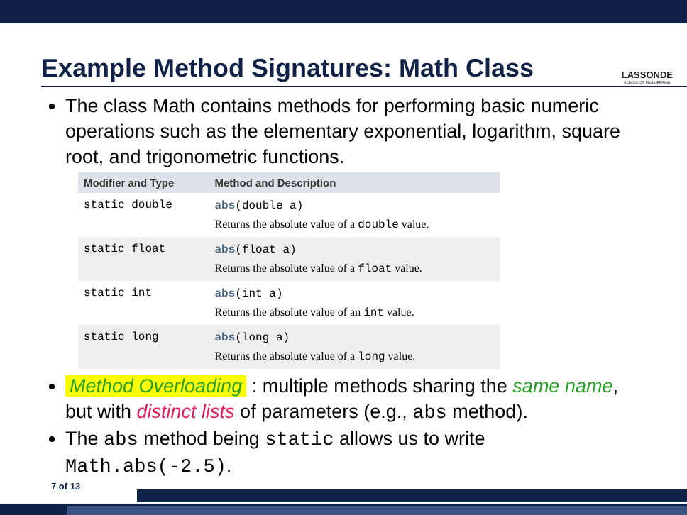Example Method Signatures: Math Class
LASSONDE
SCHOOL OF ENGINEERING
The class Math contains methods for performing basic numeric operations such as the elementary exponential, logarithm, square root, and trigonometric functions.
| Modifier and Type | Method and Description |
| --- | --- |
| static double | abs (double a) Returns the absolute value of a double value. |
| static float | abs (float a) Returns the absolute value of a float value. |
| static int | abs (int a) Returns the absolute value of an int value. |
| static long | abs (long a) Returns the absolute value of a long value. |
Method Overloading : multiple methods sharing the same name, but with distinct lists of parameters (e.g., abs method).
The abs method being static allows us to write Math.abs(-2.5).
7 of 13